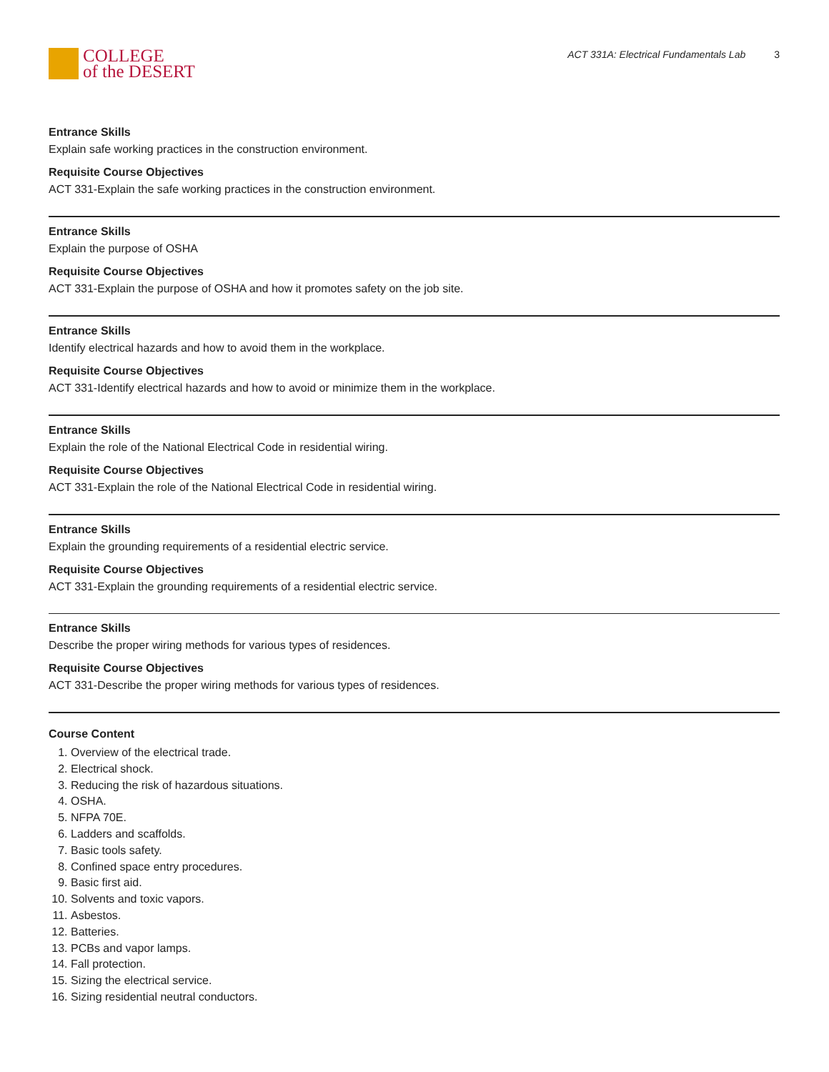COLLEGE
of the DESERT
ACT 331A: Electrical Fundamentals Lab 3
Entrance Skills
Explain safe working practices in the construction environment.
Requisite Course Objectives
ACT 331-Explain the safe working practices in the construction environment.
Entrance Skills
Explain the purpose of OSHA
Requisite Course Objectives
ACT 331-Explain the purpose of OSHA and how it promotes safety on the job site.
Entrance Skills
Identify electrical hazards and how to avoid them in the workplace.
Requisite Course Objectives
ACT 331-Identify electrical hazards and how to avoid or minimize them in the workplace.
Entrance Skills
Explain the role of the National Electrical Code in residential wiring.
Requisite Course Objectives
ACT 331-Explain the role of the National Electrical Code in residential wiring.
Entrance Skills
Explain the grounding requirements of a residential electric service.
Requisite Course Objectives
ACT 331-Explain the grounding requirements of a residential electric service.
Entrance Skills
Describe the proper wiring methods for various types of residences.
Requisite Course Objectives
ACT 331-Describe the proper wiring methods for various types of residences.
Course Content
1. Overview of the electrical trade.
2. Electrical shock.
3. Reducing the risk of hazardous situations.
4. OSHA.
5. NFPA 70E.
6. Ladders and scaffolds.
7. Basic tools safety.
8. Confined space entry procedures.
9. Basic first aid.
10. Solvents and toxic vapors.
11. Asbestos.
12. Batteries.
13. PCBs and vapor lamps.
14. Fall protection.
15. Sizing the electrical service.
16. Sizing residential neutral conductors.